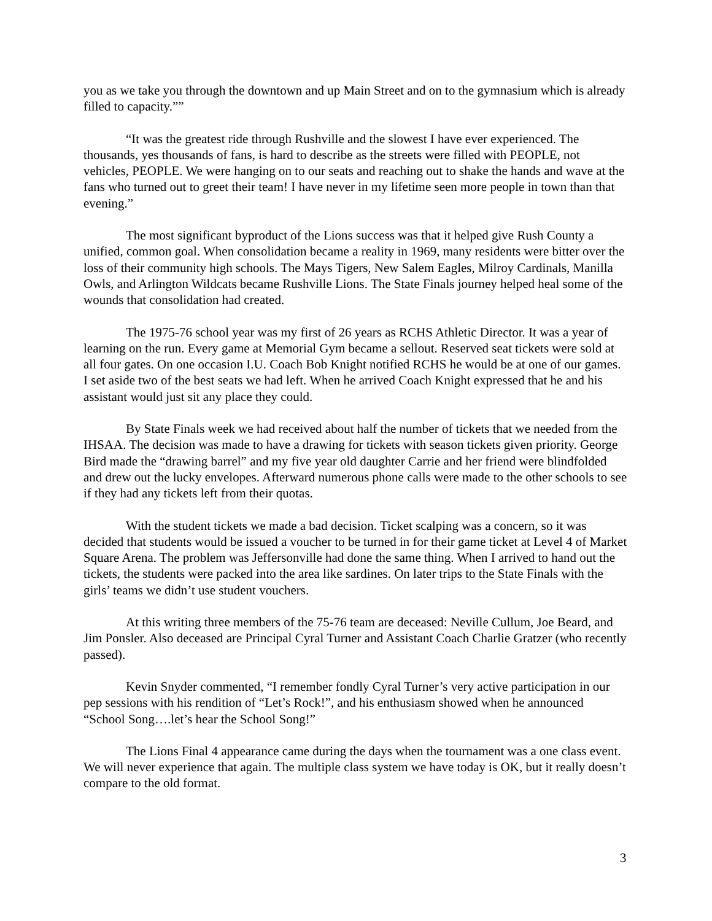you as we take you through the downtown and up Main Street and on to the gymnasium which is already filled to capacity.””
“It was the greatest ride through Rushville and the slowest I have ever experienced. The thousands, yes thousands of fans, is hard to describe as the streets were filled with PEOPLE, not vehicles, PEOPLE. We were hanging on to our seats and reaching out to shake the hands and wave at the fans who turned out to greet their team! I have never in my lifetime seen more people in town than that evening.”
The most significant byproduct of the Lions success was that it helped give Rush County a unified, common goal. When consolidation became a reality in 1969, many residents were bitter over the loss of their community high schools. The Mays Tigers, New Salem Eagles, Milroy Cardinals, Manilla Owls, and Arlington Wildcats became Rushville Lions. The State Finals journey helped heal some of the wounds that consolidation had created.
The 1975-76 school year was my first of 26 years as RCHS Athletic Director. It was a year of learning on the run. Every game at Memorial Gym became a sellout. Reserved seat tickets were sold at all four gates. On one occasion I.U. Coach Bob Knight notified RCHS he would be at one of our games. I set aside two of the best seats we had left. When he arrived Coach Knight expressed that he and his assistant would just sit any place they could.
By State Finals week we had received about half the number of tickets that we needed from the IHSAA. The decision was made to have a drawing for tickets with season tickets given priority. George Bird made the “drawing barrel” and my five year old daughter Carrie and her friend were blindfolded and drew out the lucky envelopes. Afterward numerous phone calls were made to the other schools to see if they had any tickets left from their quotas.
With the student tickets we made a bad decision. Ticket scalping was a concern, so it was decided that students would be issued a voucher to be turned in for their game ticket at Level 4 of Market Square Arena. The problem was Jeffersonville had done the same thing. When I arrived to hand out the tickets, the students were packed into the area like sardines. On later trips to the State Finals with the girls’ teams we didn’t use student vouchers.
At this writing three members of the 75-76 team are deceased: Neville Cullum, Joe Beard, and Jim Ponsler. Also deceased are Principal Cyral Turner and Assistant Coach Charlie Gratzer (who recently passed).
Kevin Snyder commented, “I remember fondly Cyral Turner’s very active participation in our pep sessions with his rendition of “Let’s Rock!”, and his enthusiasm showed when he announced “School Song….let’s hear the School Song!”
The Lions Final 4 appearance came during the days when the tournament was a one class event. We will never experience that again. The multiple class system we have today is OK, but it really doesn’t compare to the old format.
3